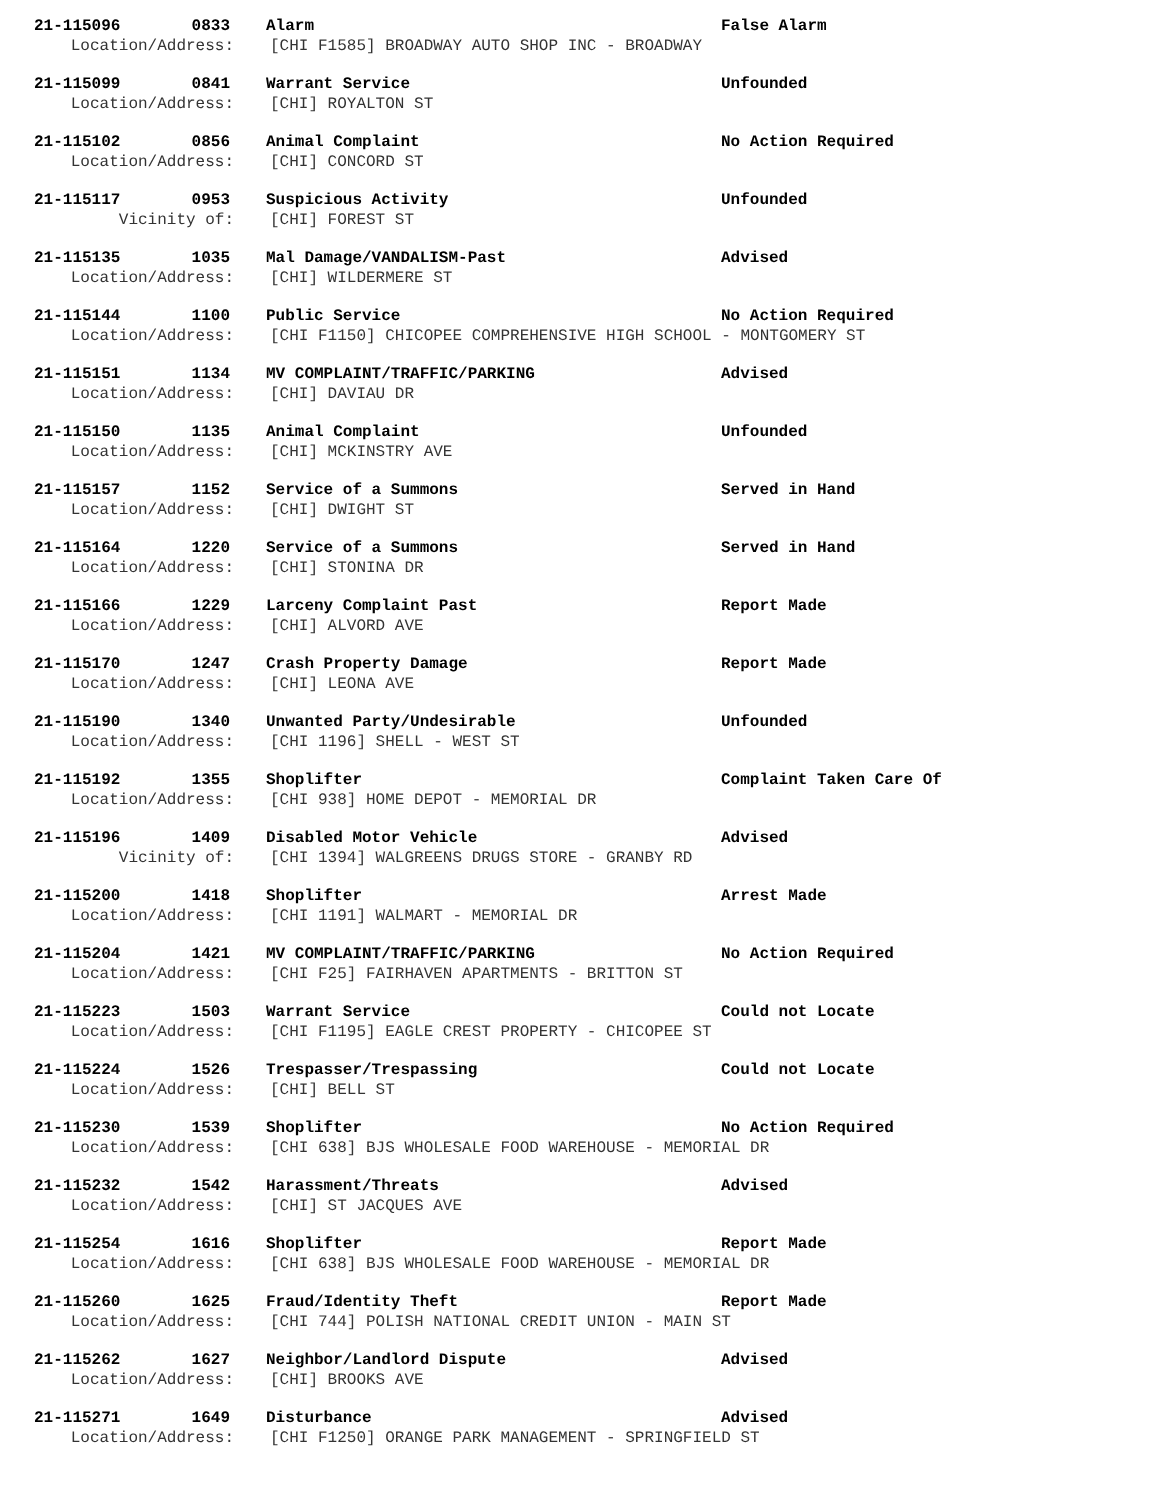21-115096 0833 Alarm False Alarm
Location/Address: [CHI F1585] BROADWAY AUTO SHOP INC - BROADWAY
21-115099 0841 Warrant Service Unfounded
Location/Address: [CHI] ROYALTON ST
21-115102 0856 Animal Complaint No Action Required
Location/Address: [CHI] CONCORD ST
21-115117 0953 Suspicious Activity Unfounded
Vicinity of: [CHI] FOREST ST
21-115135 1035 Mal Damage/VANDALISM-Past Advised
Location/Address: [CHI] WILDERMERE ST
21-115144 1100 Public Service No Action Required
Location/Address: [CHI F1150] CHICOPEE COMPREHENSIVE HIGH SCHOOL - MONTGOMERY ST
21-115151 1134 MV COMPLAINT/TRAFFIC/PARKING Advised
Location/Address: [CHI] DAVIAU DR
21-115150 1135 Animal Complaint Unfounded
Location/Address: [CHI] MCKINSTRY AVE
21-115157 1152 Service of a Summons Served in Hand
Location/Address: [CHI] DWIGHT ST
21-115164 1220 Service of a Summons Served in Hand
Location/Address: [CHI] STONINA DR
21-115166 1229 Larceny Complaint Past Report Made
Location/Address: [CHI] ALVORD AVE
21-115170 1247 Crash Property Damage Report Made
Location/Address: [CHI] LEONA AVE
21-115190 1340 Unwanted Party/Undesirable Unfounded
Location/Address: [CHI 1196] SHELL - WEST ST
21-115192 1355 Shoplifter Complaint Taken Care Of
Location/Address: [CHI 938] HOME DEPOT - MEMORIAL DR
21-115196 1409 Disabled Motor Vehicle Advised
Vicinity of: [CHI 1394] WALGREENS DRUGS STORE - GRANBY RD
21-115200 1418 Shoplifter Arrest Made
Location/Address: [CHI 1191] WALMART - MEMORIAL DR
21-115204 1421 MV COMPLAINT/TRAFFIC/PARKING No Action Required
Location/Address: [CHI F25] FAIRHAVEN APARTMENTS - BRITTON ST
21-115223 1503 Warrant Service Could not Locate
Location/Address: [CHI F1195] EAGLE CREST PROPERTY - CHICOPEE ST
21-115224 1526 Trespasser/Trespassing Could not Locate
Location/Address: [CHI] BELL ST
21-115230 1539 Shoplifter No Action Required
Location/Address: [CHI 638] BJS WHOLESALE FOOD WAREHOUSE - MEMORIAL DR
21-115232 1542 Harassment/Threats Advised
Location/Address: [CHI] ST JACQUES AVE
21-115254 1616 Shoplifter Report Made
Location/Address: [CHI 638] BJS WHOLESALE FOOD WAREHOUSE - MEMORIAL DR
21-115260 1625 Fraud/Identity Theft Report Made
Location/Address: [CHI 744] POLISH NATIONAL CREDIT UNION - MAIN ST
21-115262 1627 Neighbor/Landlord Dispute Advised
Location/Address: [CHI] BROOKS AVE
21-115271 1649 Disturbance Advised
Location/Address: [CHI F1250] ORANGE PARK MANAGEMENT - SPRINGFIELD ST